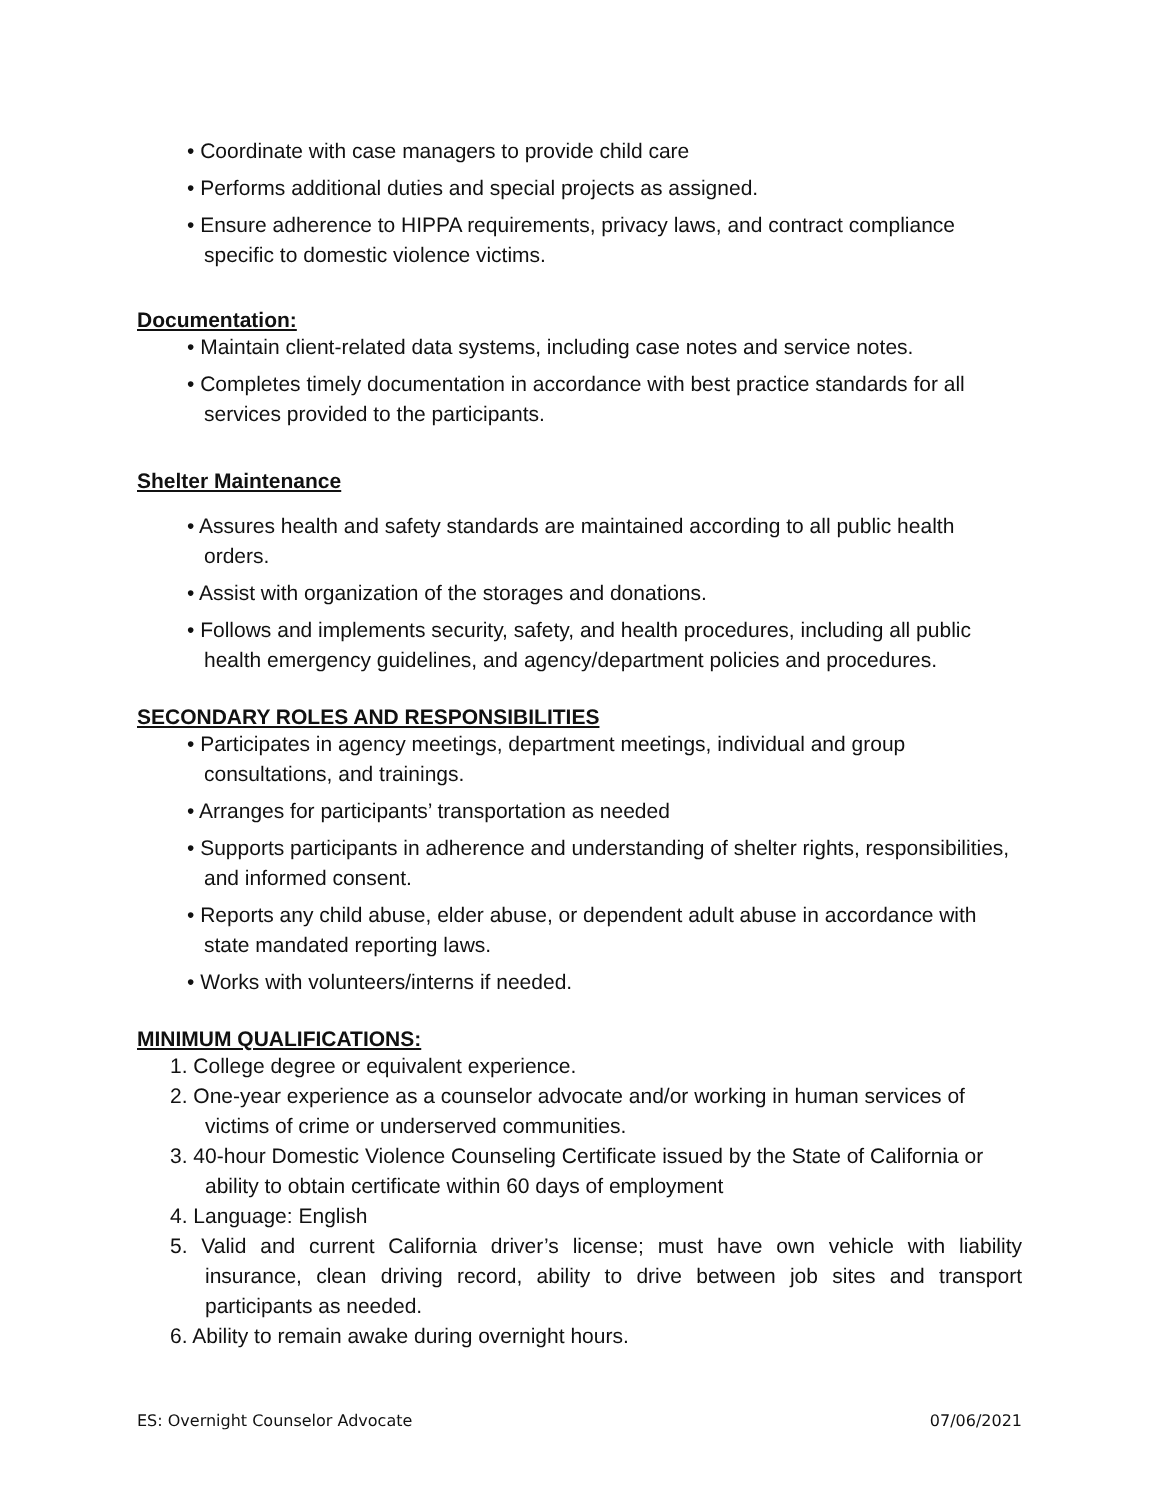• Coordinate with case managers to provide child care
• Performs additional duties and special projects as assigned.
• Ensure adherence to HIPPA requirements, privacy laws, and contract compliance specific to domestic violence victims.
Documentation:
• Maintain client-related data systems, including case notes and service notes.
• Completes timely documentation in accordance with best practice standards for all services provided to the participants.
Shelter Maintenance
• Assures health and safety standards are maintained according to all public health orders.
• Assist with organization of the storages and donations.
• Follows and implements security, safety, and health procedures, including all public health emergency guidelines, and agency/department policies and procedures.
SECONDARY ROLES AND RESPONSIBILITIES
• Participates in agency meetings, department meetings, individual and group consultations, and trainings.
• Arranges for participants’ transportation as needed
• Supports participants in adherence and understanding of shelter rights, responsibilities, and informed consent.
• Reports any child abuse, elder abuse, or dependent adult abuse in accordance with state mandated reporting laws.
• Works with volunteers/interns if needed.
MINIMUM QUALIFICATIONS:
1. College degree or equivalent experience.
2. One-year experience as a counselor advocate and/or working in human services of victims of crime or underserved communities.
3. 40-hour Domestic Violence Counseling Certificate issued by the State of California or ability to obtain certificate within 60 days of employment
4. Language: English
5. Valid and current California driver’s license; must have own vehicle with liability insurance, clean driving record, ability to drive between job sites and transport participants as needed.
6. Ability to remain awake during overnight hours.
ES: Overnight Counselor Advocate 07/06/2021